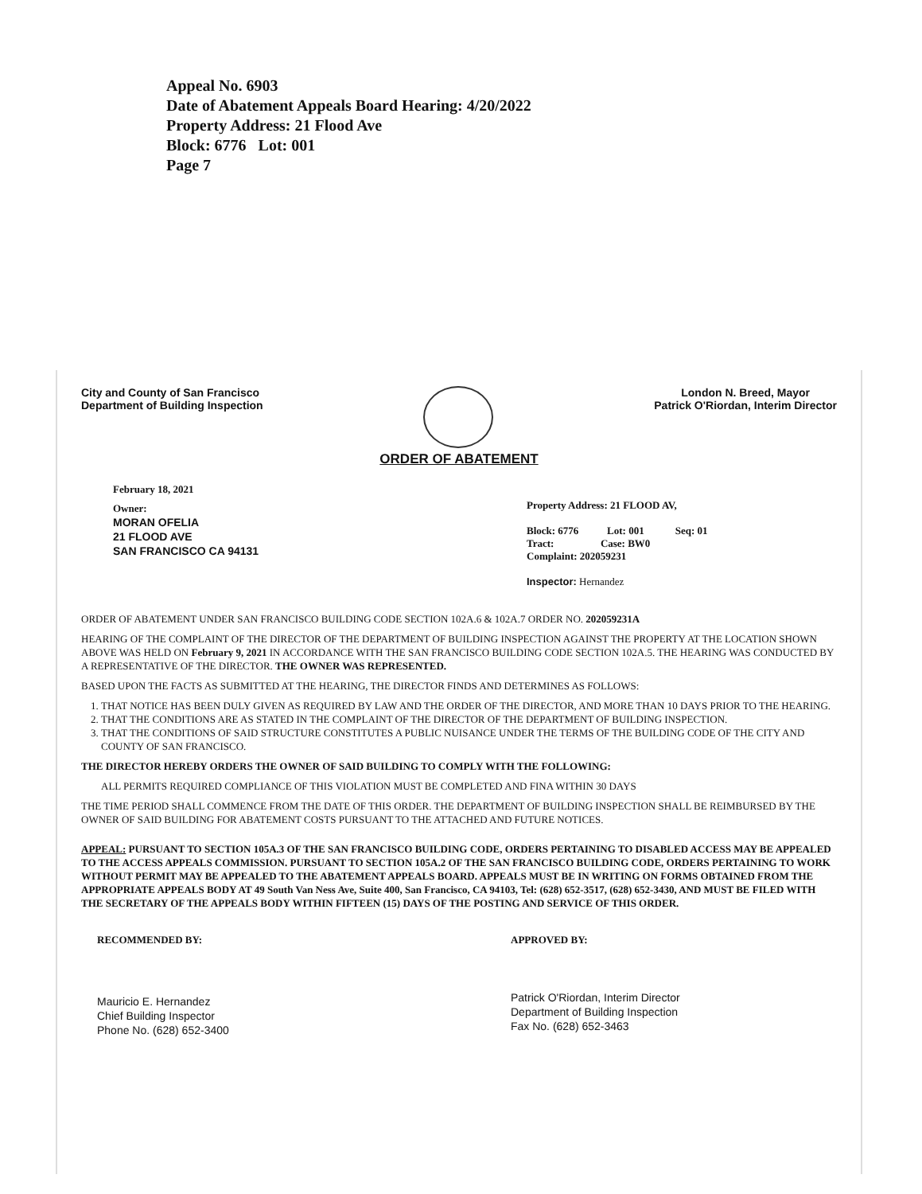Appeal No. 6903
Date of Abatement Appeals Board Hearing: 4/20/2022
Property Address: 21 Flood Ave
Block: 6776 Lot: 001
Page 7
City and County of San Francisco
Department of Building Inspection
London N. Breed, Mayor
Patrick O'Riordan, Interim Director
ORDER OF ABATEMENT
February 18, 2021
Owner:
MORAN OFELIA
21 FLOOD AVE
SAN FRANCISCO CA 94131
Property Address: 21 FLOOD AV,
Block: 6776 Lot: 001 Seq: 01
Tract: Case: BW0
Complaint: 202059231
Inspector: Hernandez
ORDER OF ABATEMENT UNDER SAN FRANCISCO BUILDING CODE SECTION 102A.6 & 102A.7 ORDER NO. 202059231A
HEARING OF THE COMPLAINT OF THE DIRECTOR OF THE DEPARTMENT OF BUILDING INSPECTION AGAINST THE PROPERTY AT THE LOCATION SHOWN ABOVE WAS HELD ON February 9, 2021 IN ACCORDANCE WITH THE SAN FRANCISCO BUILDING CODE SECTION 102A.5. THE HEARING WAS CONDUCTED BY A REPRESENTATIVE OF THE DIRECTOR. THE OWNER WAS REPRESENTED.
BASED UPON THE FACTS AS SUBMITTED AT THE HEARING, THE DIRECTOR FINDS AND DETERMINES AS FOLLOWS:
1. THAT NOTICE HAS BEEN DULY GIVEN AS REQUIRED BY LAW AND THE ORDER OF THE DIRECTOR, AND MORE THAN 10 DAYS PRIOR TO THE HEARING.
2. THAT THE CONDITIONS ARE AS STATED IN THE COMPLAINT OF THE DIRECTOR OF THE DEPARTMENT OF BUILDING INSPECTION.
3. THAT THE CONDITIONS OF SAID STRUCTURE CONSTITUTES A PUBLIC NUISANCE UNDER THE TERMS OF THE BUILDING CODE OF THE CITY AND COUNTY OF SAN FRANCISCO.
THE DIRECTOR HEREBY ORDERS THE OWNER OF SAID BUILDING TO COMPLY WITH THE FOLLOWING:
ALL PERMITS REQUIRED COMPLIANCE OF THIS VIOLATION MUST BE COMPLETED AND FINA WITHIN 30 DAYS
THE TIME PERIOD SHALL COMMENCE FROM THE DATE OF THIS ORDER. THE DEPARTMENT OF BUILDING INSPECTION SHALL BE REIMBURSED BY THE OWNER OF SAID BUILDING FOR ABATEMENT COSTS PURSUANT TO THE ATTACHED AND FUTURE NOTICES.
APPEAL: PURSUANT TO SECTION 105A.3 OF THE SAN FRANCISCO BUILDING CODE, ORDERS PERTAINING TO DISABLED ACCESS MAY BE APPEALED TO THE ACCESS APPEALS COMMISSION. PURSUANT TO SECTION 105A.2 OF THE SAN FRANCISCO BUILDING CODE, ORDERS PERTAINING TO WORK WITHOUT PERMIT MAY BE APPEALED TO THE ABATEMENT APPEALS BOARD. APPEALS MUST BE IN WRITING ON FORMS OBTAINED FROM THE APPROPRIATE APPEALS BODY AT 49 South Van Ness Ave, Suite 400, San Francisco, CA 94103, Tel: (628) 652-3517, (628) 652-3430, AND MUST BE FILED WITH THE SECRETARY OF THE APPEALS BODY WITHIN FIFTEEN (15) DAYS OF THE POSTING AND SERVICE OF THIS ORDER.
RECOMMENDED BY:
Mauricio E. Hernandez
Chief Building Inspector
Phone No. (628) 652-3400
APPROVED BY:
Patrick O'Riordan, Interim Director
Department of Building Inspection
Fax No. (628) 652-3463